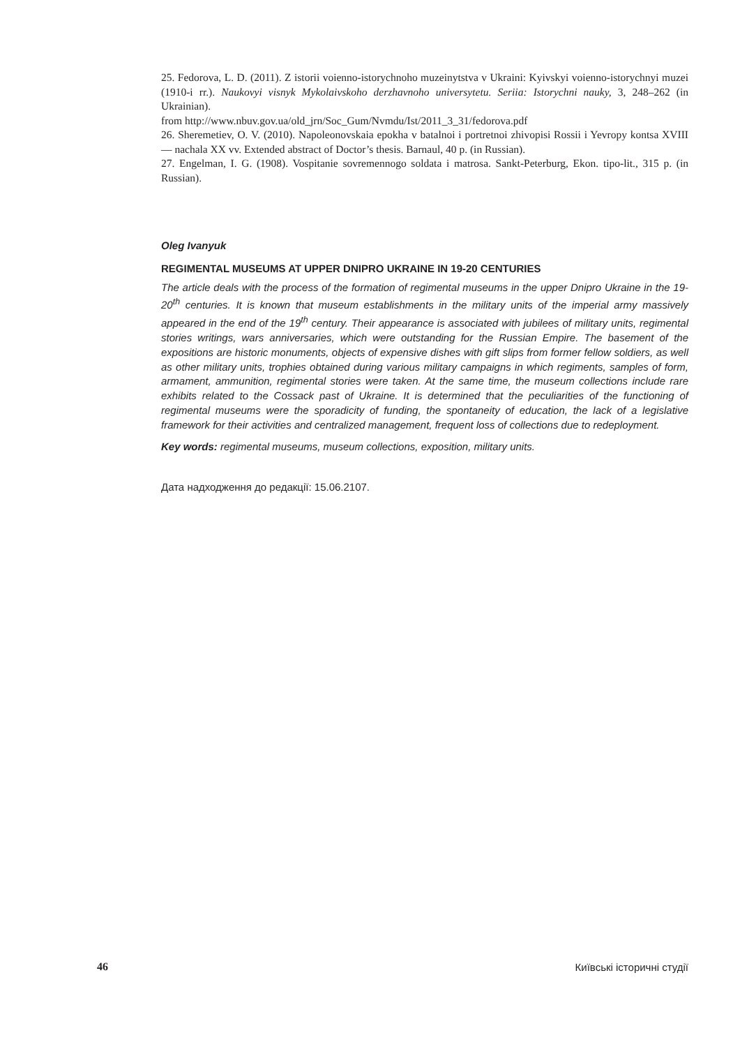25. Fedorova, L. D. (2011). Z istorii voienno-istorychnoho muzeinytstva v Ukraini: Kyivskyi voienno-istorychnyi muzei (1910-i rr.). Naukovyi visnyk Mykolaivskoho derzhavnoho universytetu. Seriia: Istorychni nauky, 3, 248–262 (in Ukrainian).
from http://www.nbuv.gov.ua/old_jrn/Soc_Gum/Nvmdu/Ist/2011_3_31/fedorova.pdf
26. Sheremetiev, O. V. (2010). Napoleonovskaia epokha v batalnoi i portretnoi zhivopisi Rossii i Yevropy kontsa XVIII — nachala XX vv. Extended abstract of Doctor’s thesis. Barnaul, 40 p. (in Russian).
27. Engelman, I. G. (1908). Vospitanie sovremennogo soldata i matrosa. Sankt-Peterburg, Ekon. tipo-lit., 315 p. (in Russian).
Oleg Ivanyuk
REGIMENTAL MUSEUMS AT UPPER DNIPRO UKRAINE IN 19-20 CENTURIES
The article deals with the process of the formation of regimental museums in the upper Dnipro Ukraine in the 19-20<sup>th</sup> centuries. It is known that museum establishments in the military units of the imperial army massively appeared in the end of the 19<sup>th</sup> century. Their appearance is associated with jubilees of military units, regimental stories writings, wars anniversaries, which were outstanding for the Russian Empire. The basement of the expositions are historic monuments, objects of expensive dishes with gift slips from former fellow soldiers, as well as other military units, trophies obtained during various military campaigns in which regiments, samples of form, armament, ammunition, regimental stories were taken. At the same time, the museum collections include rare exhibits related to the Cossack past of Ukraine. It is determined that the peculiarities of the functioning of regimental museums were the sporadicity of funding, the spontaneity of education, the lack of a legislative framework for their activities and centralized management, frequent loss of collections due to redeployment.
Key words: regimental museums, museum collections, exposition, military units.
Дата надходження до редакції: 15.06.2107.
46 Київські історичні студії